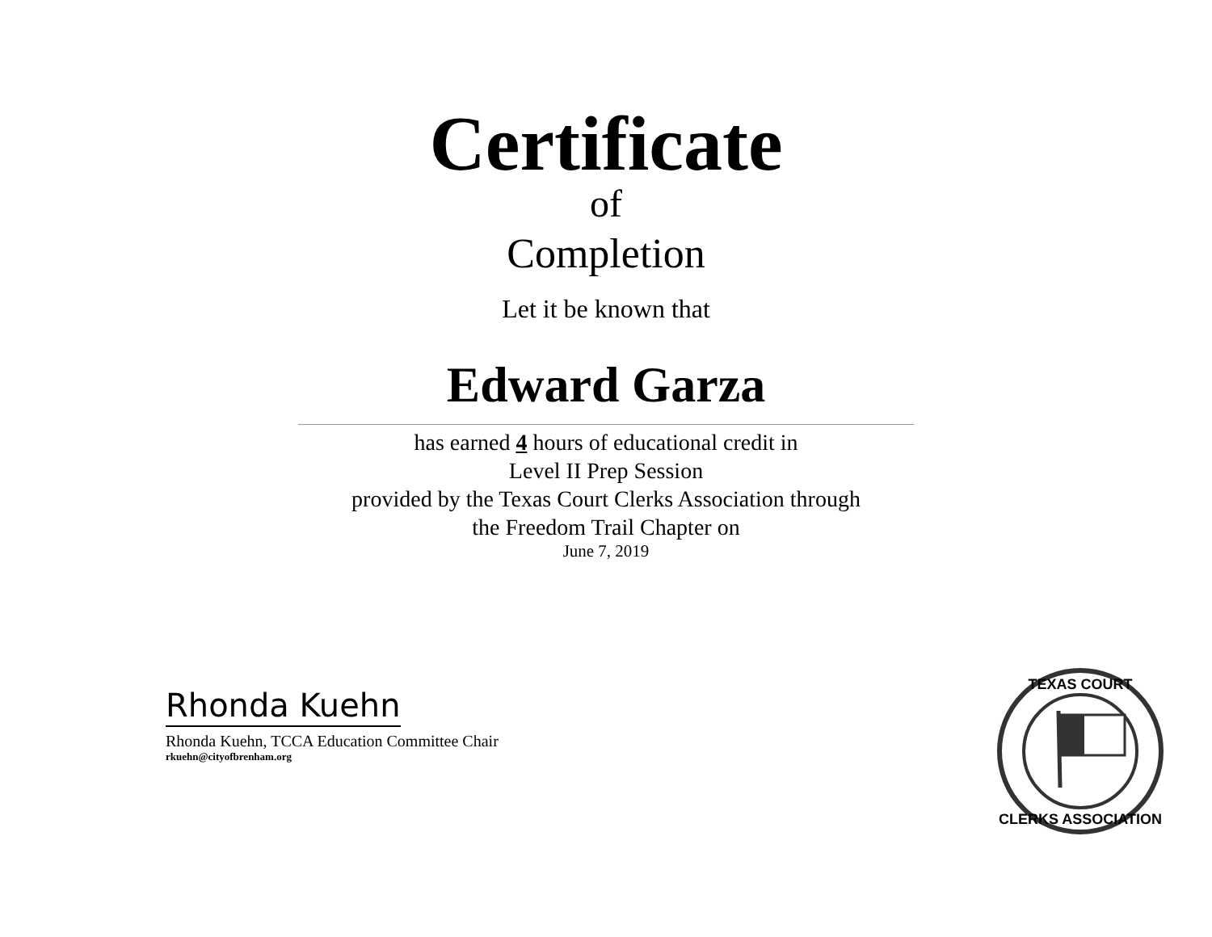Certificate
of
Completion
Let it be known that
Edward Garza
has earned 4 hours of educational credit in
Level II Prep Session
provided by the Texas Court Clerks Association through
the Freedom Trail Chapter on
June 7, 2019
Rhonda Kuehn
Rhonda Kuehn, TCCA Education Committee Chair
rkuehn@cityofbrenham.org
TEXAS COURT
CLERKS ASSOCIATION